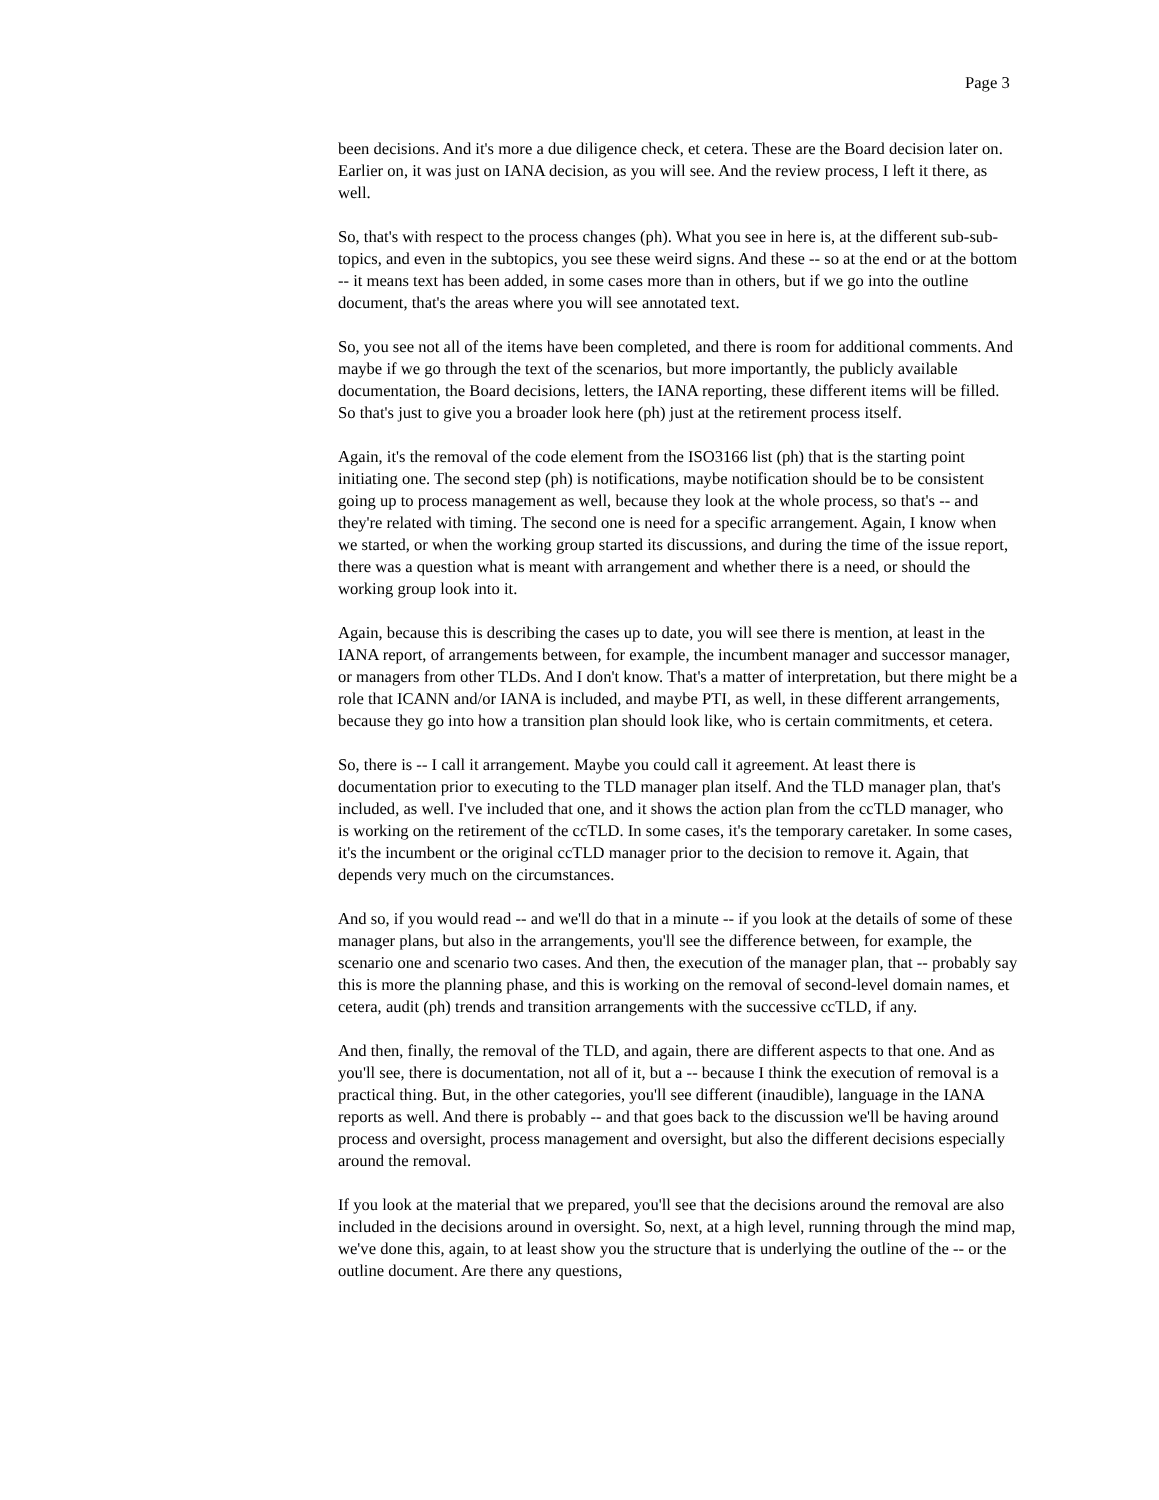Page 3
been decisions. And it's more a due diligence check, et cetera. These are the Board decision later on. Earlier on, it was just on IANA decision, as you will see. And the review process, I left it there, as well.
So, that's with respect to the process changes (ph). What you see in here is, at the different sub-sub-topics, and even in the subtopics, you see these weird signs. And these -- so at the end or at the bottom -- it means text has been added, in some cases more than in others, but if we go into the outline document, that's the areas where you will see annotated text.
So, you see not all of the items have been completed, and there is room for additional comments. And maybe if we go through the text of the scenarios, but more importantly, the publicly available documentation, the Board decisions, letters, the IANA reporting, these different items will be filled. So that's just to give you a broader look here (ph) just at the retirement process itself.
Again, it's the removal of the code element from the ISO3166 list (ph) that is the starting point initiating one. The second step (ph) is notifications, maybe notification should be to be consistent going up to process management as well, because they look at the whole process, so that's -- and they're related with timing. The second one is need for a specific arrangement. Again, I know when we started, or when the working group started its discussions, and during the time of the issue report, there was a question what is meant with arrangement and whether there is a need, or should the working group look into it.
Again, because this is describing the cases up to date, you will see there is mention, at least in the IANA report, of arrangements between, for example, the incumbent manager and successor manager, or managers from other TLDs. And I don't know. That's a matter of interpretation, but there might be a role that ICANN and/or IANA is included, and maybe PTI, as well, in these different arrangements, because they go into how a transition plan should look like, who is certain commitments, et cetera.
So, there is -- I call it arrangement. Maybe you could call it agreement. At least there is documentation prior to executing to the TLD manager plan itself. And the TLD manager plan, that's included, as well. I've included that one, and it shows the action plan from the ccTLD manager, who is working on the retirement of the ccTLD. In some cases, it's the temporary caretaker. In some cases, it's the incumbent or the original ccTLD manager prior to the decision to remove it. Again, that depends very much on the circumstances.
And so, if you would read -- and we'll do that in a minute -- if you look at the details of some of these manager plans, but also in the arrangements, you'll see the difference between, for example, the scenario one and scenario two cases. And then, the execution of the manager plan, that -- probably say this is more the planning phase, and this is working on the removal of second-level domain names, et cetera, audit (ph) trends and transition arrangements with the successive ccTLD, if any.
And then, finally, the removal of the TLD, and again, there are different aspects to that one. And as you'll see, there is documentation, not all of it, but a -- because I think the execution of removal is a practical thing. But, in the other categories, you'll see different (inaudible), language in the IANA reports as well. And there is probably -- and that goes back to the discussion we'll be having around process and oversight, process management and oversight, but also the different decisions especially around the removal.
If you look at the material that we prepared, you'll see that the decisions around the removal are also included in the decisions around in oversight. So, next, at a high level, running through the mind map, we've done this, again, to at least show you the structure that is underlying the outline of the -- or the outline document. Are there any questions,